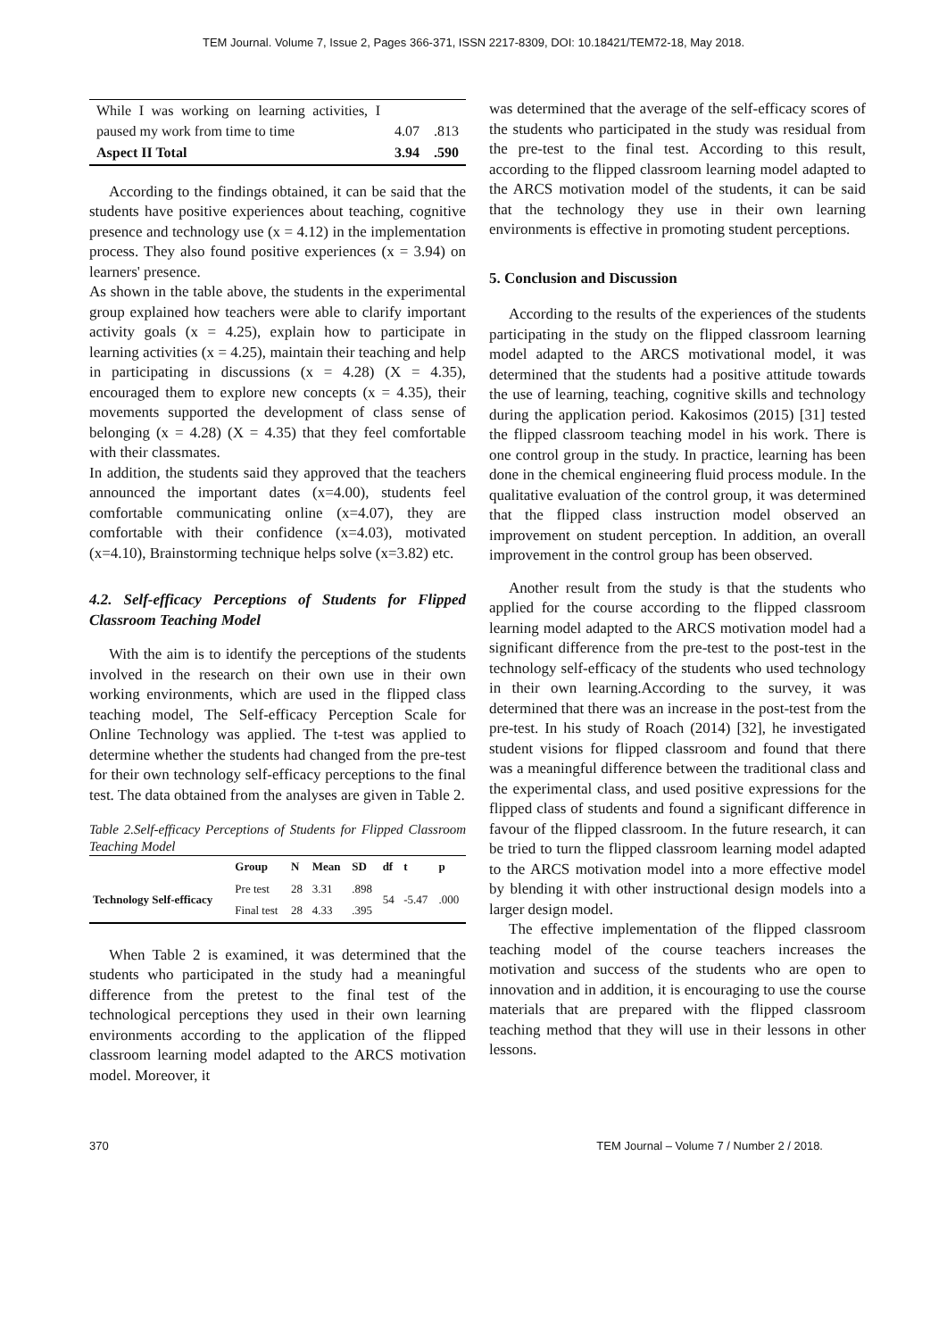TEM Journal. Volume 7, Issue 2, Pages 366-371, ISSN 2217-8309, DOI: 10.18421/TEM72-18, May 2018.
| While I was working on learning activities, I paused my work from time to time | 4.07 | .813 |
| Aspect II Total | 3.94 | .590 |
According to the findings obtained, it can be said that the students have positive experiences about teaching, cognitive presence and technology use (x = 4.12) in the implementation process. They also found positive experiences (x = 3.94) on learners' presence.
As shown in the table above, the students in the experimental group explained how teachers were able to clarify important activity goals (x = 4.25), explain how to participate in learning activities (x = 4.25), maintain their teaching and help in participating in discussions (x = 4.28) (X = 4.35), encouraged them to explore new concepts (x = 4.35), their movements supported the development of class sense of belonging (x = 4.28) (X = 4.35) that they feel comfortable with their classmates.
In addition, the students said they approved that the teachers announced the important dates (x=4.00), students feel comfortable communicating online (x=4.07), they are comfortable with their confidence (x=4.03), motivated (x=4.10), Brainstorming technique helps solve (x=3.82) etc.
4.2. Self-efficacy Perceptions of Students for Flipped Classroom Teaching Model
With the aim is to identify the perceptions of the students involved in the research on their own use in their own working environments, which are used in the flipped class teaching model, The Self-efficacy Perception Scale for Online Technology was applied. The t-test was applied to determine whether the students had changed from the pre-test for their own technology self-efficacy perceptions to the final test. The data obtained from the analyses are given in Table 2.
Table 2.Self-efficacy Perceptions of Students for Flipped Classroom Teaching Model
| | Group | N | Mean | SD | df | t | p |
| --- | --- | --- | --- | --- | --- | --- | --- |
| Technology Self-efficacy | Pre test | 28 | 3.31 | .898 | 54 | -5.47 | .000 |
| | Final test | 28 | 4.33 | .395 | | | |
When Table 2 is examined, it was determined that the students who participated in the study had a meaningful difference from the pretest to the final test of the technological perceptions they used in their own learning environments according to the application of the flipped classroom learning model adapted to the ARCS motivation model. Moreover, it
was determined that the average of the self-efficacy scores of the students who participated in the study was residual from the pre-test to the final test. According to this result, according to the flipped classroom learning model adapted to the ARCS motivation model of the students, it can be said that the technology they use in their own learning environments is effective in promoting student perceptions.
5. Conclusion and Discussion
According to the results of the experiences of the students participating in the study on the flipped classroom learning model adapted to the ARCS motivational model, it was determined that the students had a positive attitude towards the use of learning, teaching, cognitive skills and technology during the application period. Kakosimos (2015) [31] tested the flipped classroom teaching model in his work. There is one control group in the study. In practice, learning has been done in the chemical engineering fluid process module. In the qualitative evaluation of the control group, it was determined that the flipped class instruction model observed an improvement on student perception. In addition, an overall improvement in the control group has been observed.
Another result from the study is that the students who applied for the course according to the flipped classroom learning model adapted to the ARCS motivation model had a significant difference from the pre-test to the post-test in the technology self-efficacy of the students who used technology in their own learning.According to the survey, it was determined that there was an increase in the post-test from the pre-test. In his study of Roach (2014) [32], he investigated student visions for flipped classroom and found that there was a meaningful difference between the traditional class and the experimental class, and used positive expressions for the flipped class of students and found a significant difference in favour of the flipped classroom. In the future research, it can be tried to turn the flipped classroom learning model adapted to the ARCS motivation model into a more effective model by blending it with other instructional design models into a larger design model.
The effective implementation of the flipped classroom teaching model of the course teachers increases the motivation and success of the students who are open to innovation and in addition, it is encouraging to use the course materials that are prepared with the flipped classroom teaching method that they will use in their lessons in other lessons.
370 TEM Journal – Volume 7 / Number 2 / 2018.